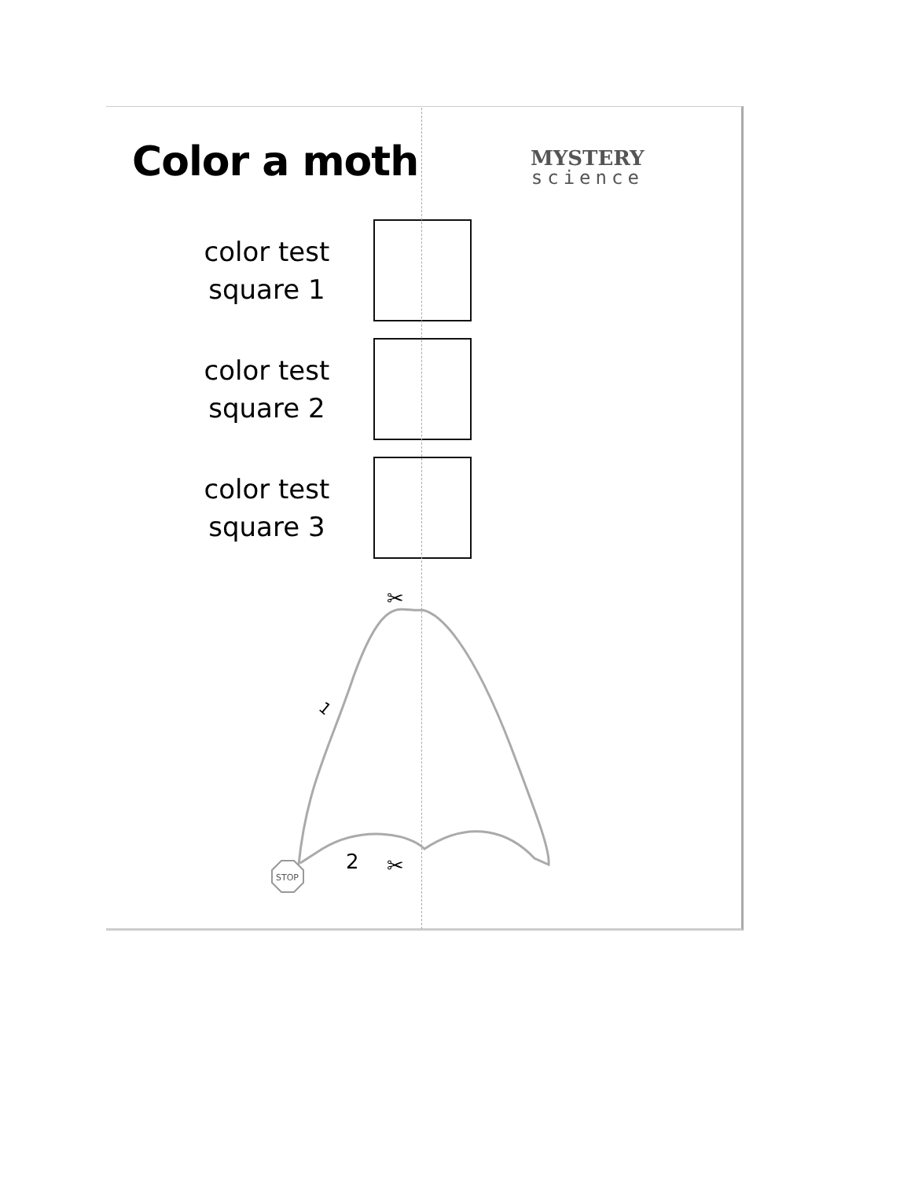Color a moth MYSTERY
science
color test square 1
color test square 2
color test square 3
STOP
1
2
✂
✂